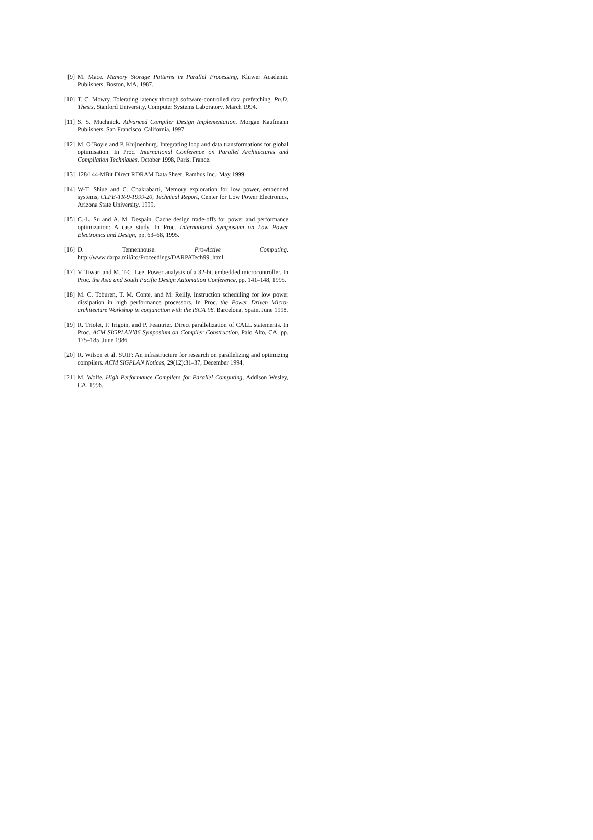[9] M. Mace. Memory Storage Patterns in Parallel Processing, Kluwer Academic Publishers, Boston, MA, 1987.
[10] T. C. Mowry. Tolerating latency through software-controlled data prefetching. Ph.D. Thesis, Stanford University, Computer Systems Laboratory, March 1994.
[11] S. S. Muchnick. Advanced Compiler Design Implementation. Morgan Kaufmann Publishers, San Francisco, California, 1997.
[12] M. O’Boyle and P. Knijnenburg. Integrating loop and data transformations for global optimisation. In Proc. International Conference on Parallel Architectures and Compilation Techniques, October 1998, Paris, France.
[13] 128/144-MBit Direct RDRAM Data Sheet, Rambus Inc., May 1999.
[14] W-T. Shiue and C. Chakrabarti, Memory exploration for low power, embedded systems, CLPE-TR-9-1999-20, Technical Report, Center for Low Power Electronics, Arizona State University, 1999.
[15] C.-L. Su and A. M. Despain. Cache design trade-offs for power and performance optimization: A case study, In Proc. International Symposium on Low Power Electronics and Design, pp. 63–68, 1995.
[16] D. Tennenhouse. Pro-Active Computing. http://www.darpa.mil/ito/Proceedings/DARPATech99_html.
[17] V. Tiwari and M. T-C. Lee. Power analysis of a 32-bit embedded microcontroller. In Proc. the Asia and South Pacific Design Automation Conference, pp. 141–148, 1995.
[18] M. C. Toburen, T. M. Conte, and M. Reilly. Instruction scheduling for low power dissipation in high performance processors. In Proc. the Power Driven Micro-architecture Workshop in conjunction with the ISCA’98. Barcelona, Spain, June 1998.
[19] R. Triolet, F. Irigoin, and P. Feautrier. Direct parallelization of CALL statements. In Proc. ACM SIGPLAN’86 Symposium on Compiler Construction, Palo Alto, CA, pp. 175–185, June 1986.
[20] R. Wilson et al. SUIF: An infrastructure for research on parallelizing and optimizing compilers. ACM SIGPLAN Notices, 29(12):31–37, December 1994.
[21] M. Wolfe. High Performance Compilers for Parallel Computing, Addison Wesley, CA, 1996.